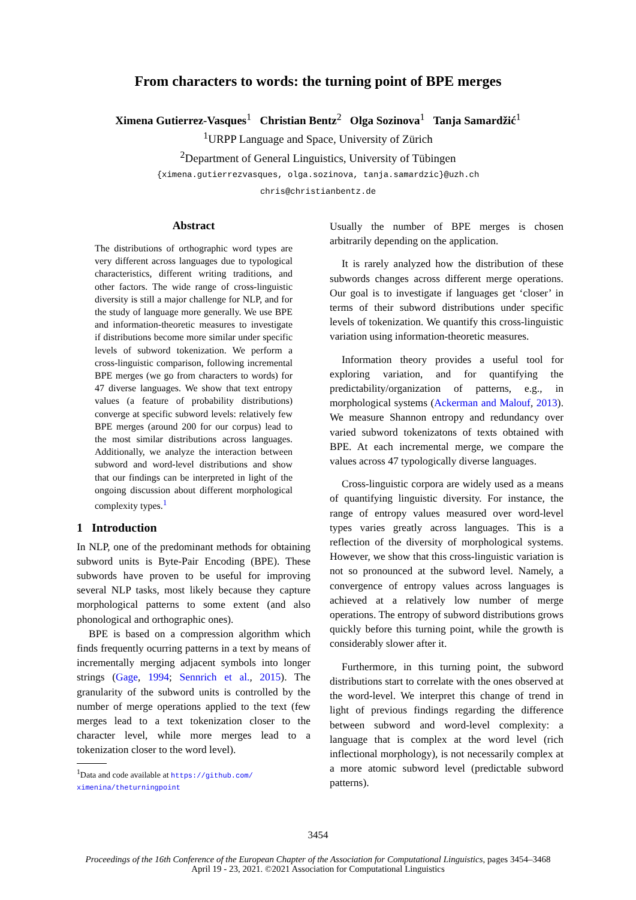From characters to words: the turning point of BPE merges
Ximena Gutierrez-Vasques<sup>1</sup> Christian Bentz<sup>2</sup> Olga Sozinova<sup>1</sup> Tanja Samardžić<sup>1</sup>
<sup>1</sup> URPP Language and Space, University of Zürich
<sup>2</sup> Department of General Linguistics, University of Tübingen
{ximena.gutierrezvasques, olga.sozinova, tanja.samardzic}@uzh.ch
chris@christianbentz.de
Abstract
The distributions of orthographic word types are very different across languages due to typological characteristics, different writing traditions, and other factors. The wide range of cross-linguistic diversity is still a major challenge for NLP, and for the study of language more generally. We use BPE and information-theoretic measures to investigate if distributions become more similar under specific levels of subword tokenization. We perform a cross-linguistic comparison, following incremental BPE merges (we go from characters to words) for 47 diverse languages. We show that text entropy values (a feature of probability distributions) converge at specific subword levels: relatively few BPE merges (around 200 for our corpus) lead to the most similar distributions across languages. Additionally, we analyze the interaction between subword and word-level distributions and show that our findings can be interpreted in light of the ongoing discussion about different morphological complexity types.<sup>1</sup>
1 Introduction
In NLP, one of the predominant methods for obtaining subword units is Byte-Pair Encoding (BPE). These subwords have proven to be useful for improving several NLP tasks, most likely because they capture morphological patterns to some extent (and also phonological and orthographic ones).
BPE is based on a compression algorithm which finds frequently ocurring patterns in a text by means of incrementally merging adjacent symbols into longer strings (Gage, 1994; Sennrich et al., 2015). The granularity of the subword units is controlled by the number of merge operations applied to the text (few merges lead to a text tokenization closer to the character level, while more merges lead to a tokenization closer to the word level).
<sup>1</sup> Data and code available at https://github.com/ ximenina/theturningpoint
Usually the number of BPE merges is chosen arbitrarily depending on the application.
It is rarely analyzed how the distribution of these subwords changes across different merge operations. Our goal is to investigate if languages get ‘closer’ in terms of their subword distributions under specific levels of tokenization. We quantify this cross-linguistic variation using information-theoretic measures.
Information theory provides a useful tool for exploring variation, and for quantifying the predictability/organization of patterns, e.g., in morphological systems (Ackerman and Malouf, 2013). We measure Shannon entropy and redundancy over varied subword tokenizatons of texts obtained with BPE. At each incremental merge, we compare the values across 47 typologically diverse languages.
Cross-linguistic corpora are widely used as a means of quantifying linguistic diversity. For instance, the range of entropy values measured over word-level types varies greatly across languages. This is a reflection of the diversity of morphological systems. However, we show that this cross-linguistic variation is not so pronounced at the subword level. Namely, a convergence of entropy values across languages is achieved at a relatively low number of merge operations. The entropy of subword distributions grows quickly before this turning point, while the growth is considerably slower after it.
Furthermore, in this turning point, the subword distributions start to correlate with the ones observed at the word-level. We interpret this change of trend in light of previous findings regarding the difference between subword and word-level complexity: a language that is complex at the word level (rich inflectional morphology), is not necessarily complex at a more atomic subword level (predictable subword patterns).
3454
Proceedings of the 16th Conference of the European Chapter of the Association for Computational Linguistics, pages 3454–3468
April 19 - 23, 2021. ©2021 Association for Computational Linguistics